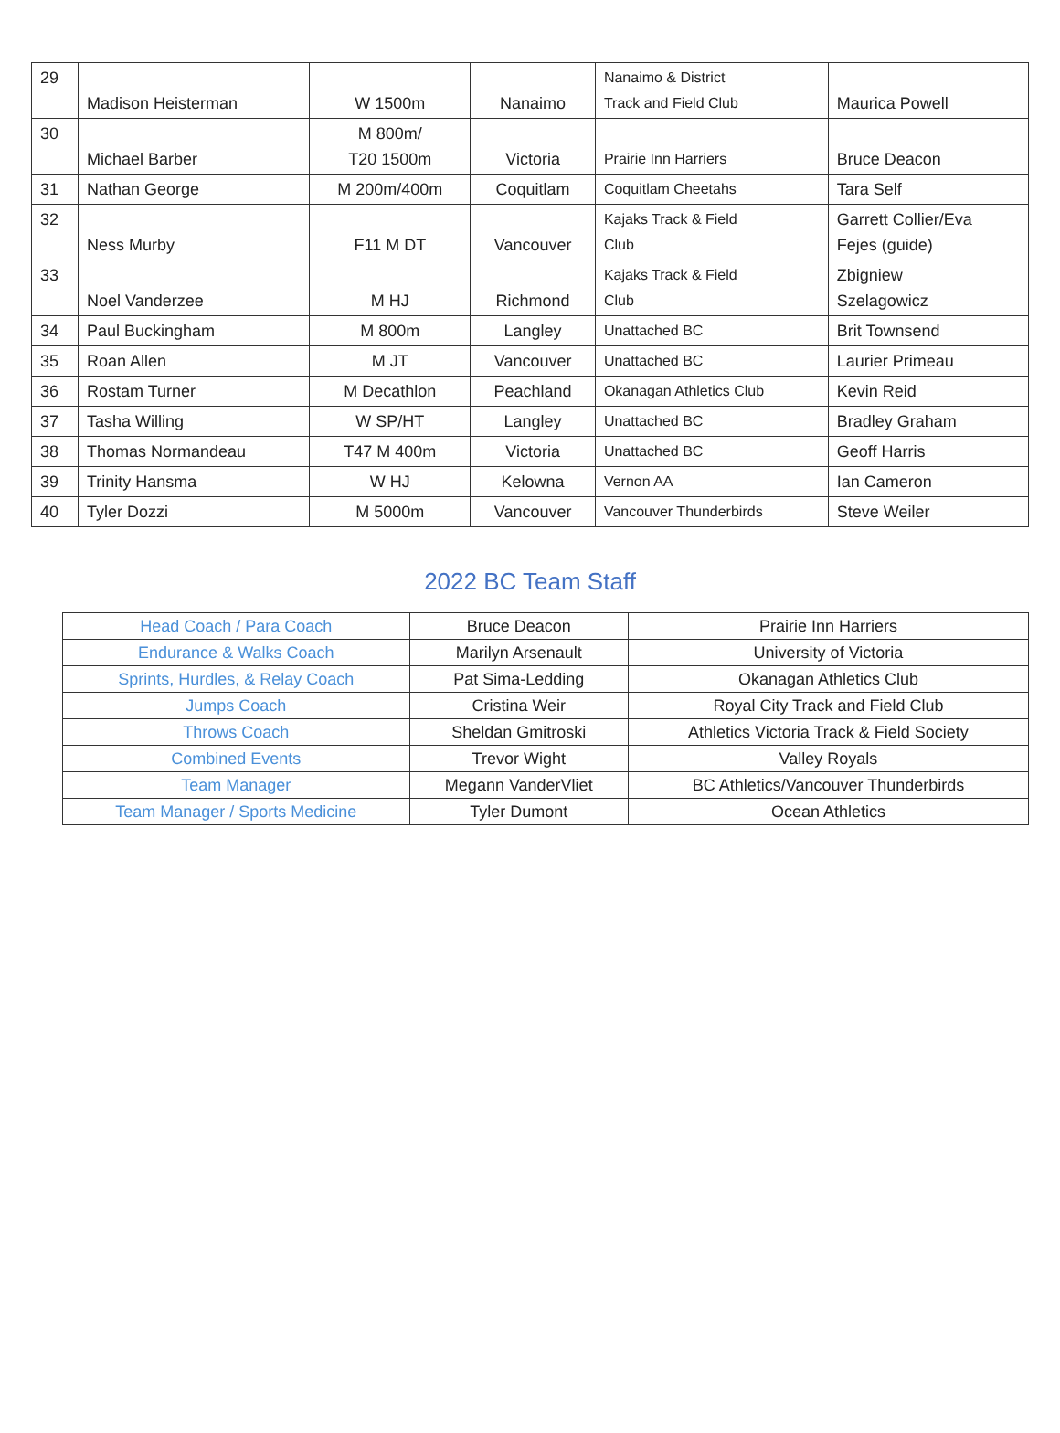| 29 | Madison Heisterman | W 1500m | Nanaimo | Nanaimo & District Track and Field Club | Maurica Powell |
| 30 | Michael Barber | M 800m/ T20 1500m | Victoria | Prairie Inn Harriers | Bruce Deacon |
| 31 | Nathan George | M 200m/400m | Coquitlam | Coquitlam Cheetahs | Tara Self |
| 32 | Ness Murby | F11 M DT | Vancouver | Kajaks Track & Field Club | Garrett Collier/Eva Fejes (guide) |
| 33 | Noel Vanderzee | M HJ | Richmond | Kajaks Track & Field Club | Zbigniew Szelagowicz |
| 34 | Paul Buckingham | M 800m | Langley | Unattached BC | Brit Townsend |
| 35 | Roan Allen | M JT | Vancouver | Unattached BC | Laurier Primeau |
| 36 | Rostam Turner | M Decathlon | Peachland | Okanagan Athletics Club | Kevin Reid |
| 37 | Tasha Willing | W SP/HT | Langley | Unattached BC | Bradley Graham |
| 38 | Thomas Normandeau | T47 M 400m | Victoria | Unattached BC | Geoff Harris |
| 39 | Trinity Hansma | W HJ | Kelowna | Vernon AA | Ian Cameron |
| 40 | Tyler Dozzi | M 5000m | Vancouver | Vancouver Thunderbirds | Steve Weiler |
2022 BC Team Staff
| Head Coach / Para Coach | Bruce Deacon | Prairie Inn Harriers |
| Endurance & Walks Coach | Marilyn Arsenault | University of Victoria |
| Sprints, Hurdles, & Relay Coach | Pat Sima-Ledding | Okanagan Athletics Club |
| Jumps Coach | Cristina Weir | Royal City Track and Field Club |
| Throws Coach | Sheldan Gmitroski | Athletics Victoria Track & Field Society |
| Combined Events | Trevor Wight | Valley Royals |
| Team Manager | Megann VanderVliet | BC Athletics/Vancouver Thunderbirds |
| Team Manager / Sports Medicine | Tyler Dumont | Ocean Athletics |